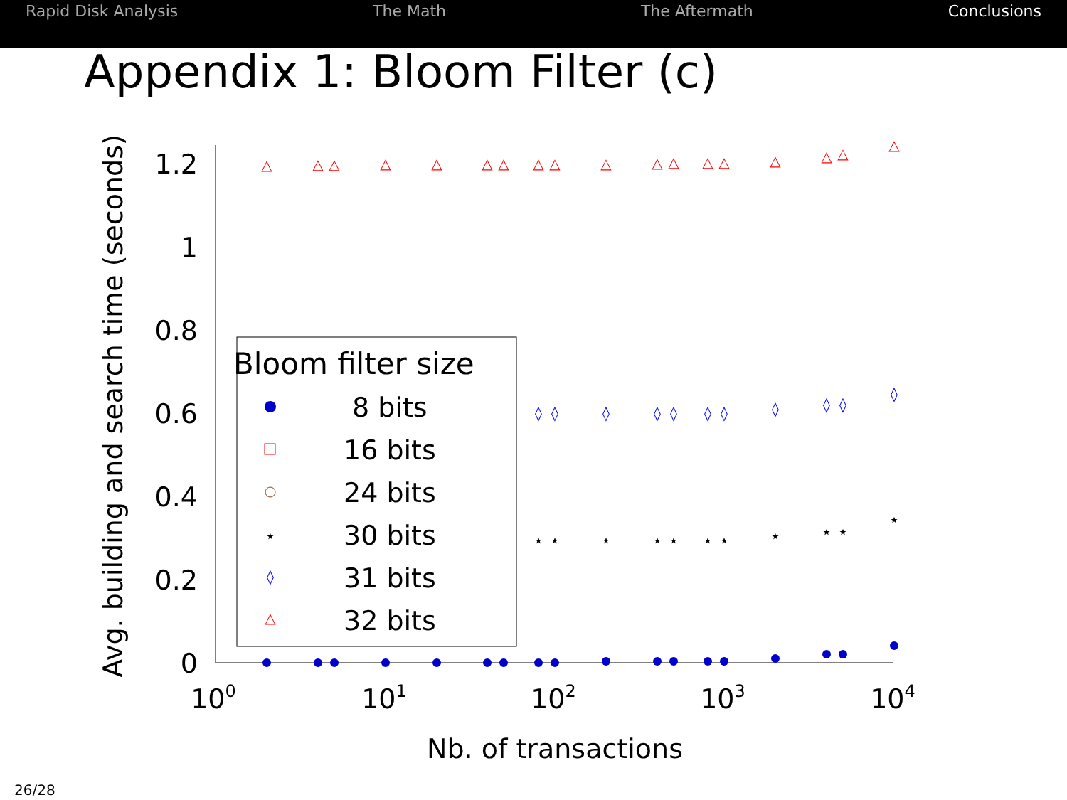Rapid Disk Analysis The Math The Aftermath Conclusions
Appendix 1: Bloom Filter (c)
0
0.2
0.4
0.6
0.8
1
1.2
100
101
102
103
104
Nb. of transactions
Avg. building and search time (seconds)
△
△
△
△
△
△
△
△
△
△
△
△
△
△
△
△
△
△
◊
◊
◊
◊
◊
◊
◊
◊
◊
◊
◊
⋆
⋆
⋆
⋆
⋆
⋆
⋆
⋆
⋆
⋆
⋆
Bloom filter size
8 bits
16 bits
24 bits
30 bits
31 bits
32 bits
⋆
◊
△
26/28